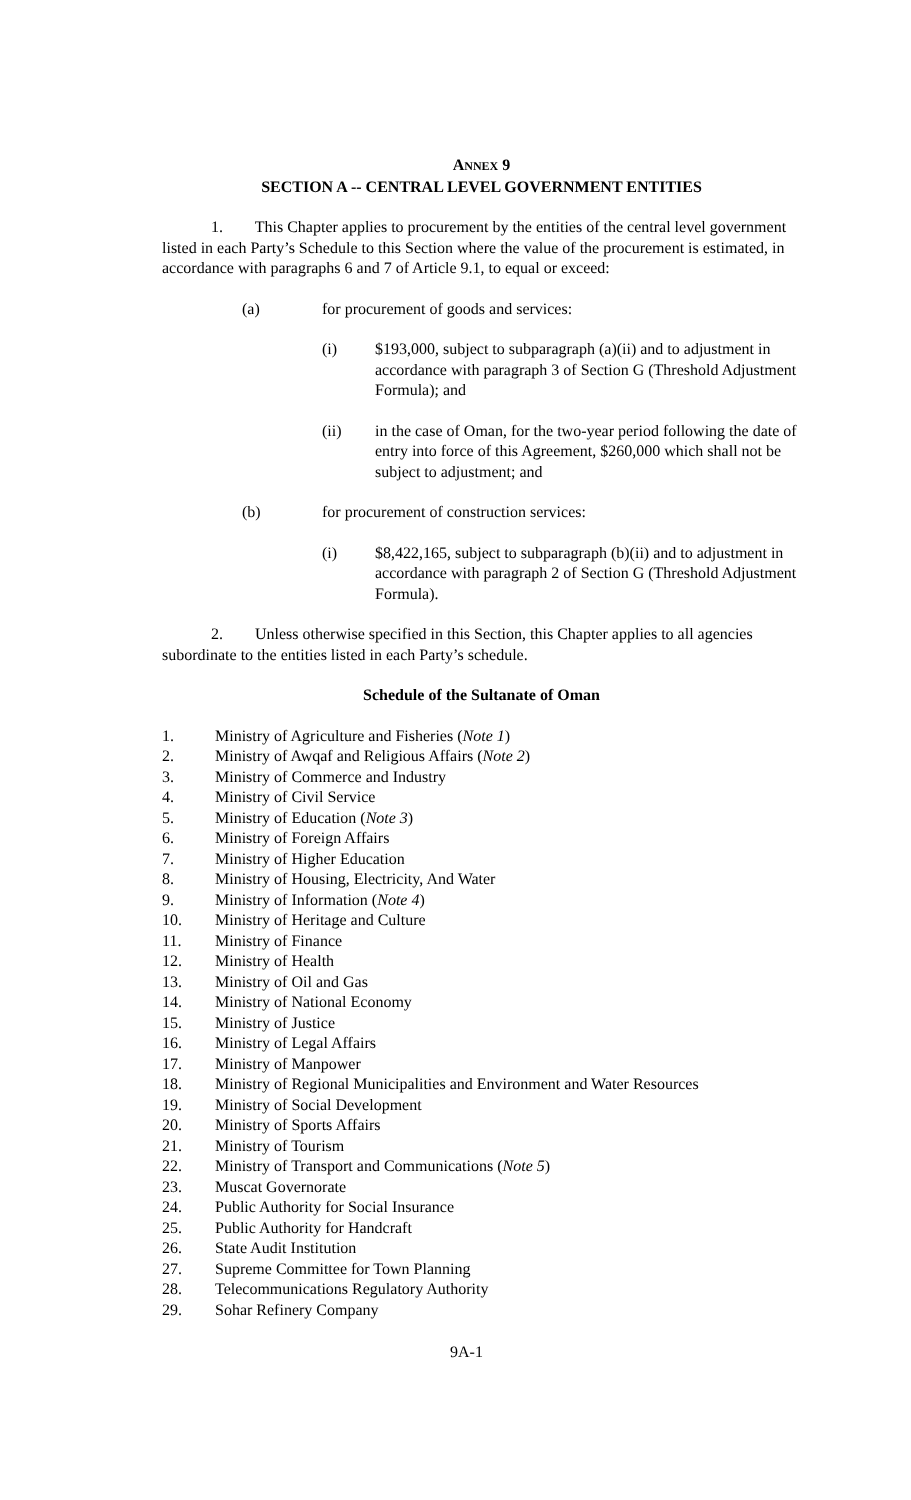ANNEX 9
SECTION A -- CENTRAL LEVEL GOVERNMENT ENTITIES
1. This Chapter applies to procurement by the entities of the central level government listed in each Party’s Schedule to this Section where the value of the procurement is estimated, in accordance with paragraphs 6 and 7 of Article 9.1, to equal or exceed:
(a) for procurement of goods and services:
(i) $193,000, subject to subparagraph (a)(ii) and to adjustment in accordance with paragraph 3 of Section G (Threshold Adjustment Formula); and
(ii) in the case of Oman, for the two-year period following the date of entry into force of this Agreement, $260,000 which shall not be subject to adjustment; and
(b) for procurement of construction services:
(i) $8,422,165, subject to subparagraph (b)(ii) and to adjustment in accordance with paragraph 2 of Section G (Threshold Adjustment Formula).
2. Unless otherwise specified in this Section, this Chapter applies to all agencies subordinate to the entities listed in each Party’s schedule.
Schedule of the Sultanate of Oman
1. Ministry of Agriculture and Fisheries (Note 1)
2. Ministry of Awqaf and Religious Affairs (Note 2)
3. Ministry of Commerce and Industry
4. Ministry of Civil Service
5. Ministry of Education (Note 3)
6. Ministry of Foreign Affairs
7. Ministry of Higher Education
8. Ministry of Housing, Electricity, And Water
9. Ministry of Information (Note 4)
10. Ministry of Heritage and Culture
11. Ministry of Finance
12. Ministry of Health
13. Ministry of Oil and Gas
14. Ministry of National Economy
15. Ministry of Justice
16. Ministry of Legal Affairs
17. Ministry of Manpower
18. Ministry of Regional Municipalities and Environment and Water Resources
19. Ministry of Social Development
20. Ministry of Sports Affairs
21. Ministry of Tourism
22. Ministry of Transport and Communications (Note 5)
23. Muscat Governorate
24. Public Authority for Social Insurance
25. Public Authority for Handcraft
26. State Audit Institution
27. Supreme Committee for Town Planning
28. Telecommunications Regulatory Authority
29. Sohar Refinery Company
9A-1